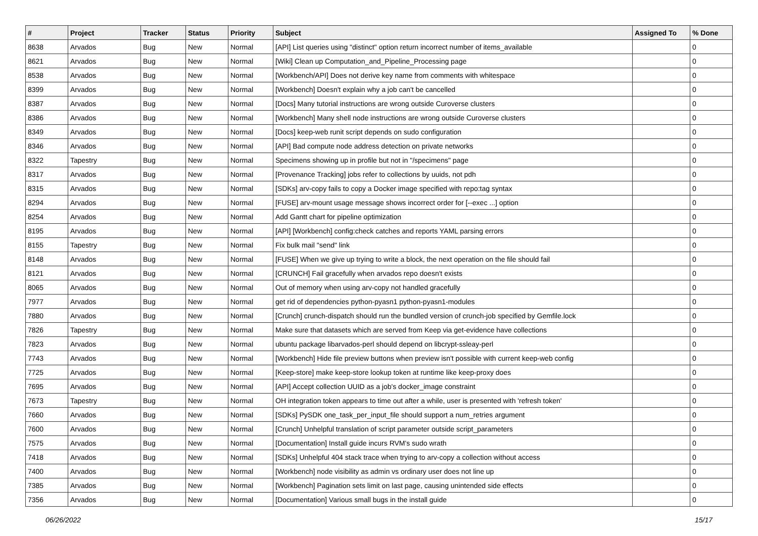| # | Project | Tracker | Status | Priority | Subject | Assigned To | % Done |
| --- | --- | --- | --- | --- | --- | --- | --- |
| 8638 | Arvados | Bug | New | Normal | [API] List queries using "distinct" option return incorrect number of items_available | | 0 |
| 8621 | Arvados | Bug | New | Normal | [Wiki] Clean up Computation_and_Pipeline_Processing page | | 0 |
| 8538 | Arvados | Bug | New | Normal | [Workbench/API] Does not derive key name from comments with whitespace | | 0 |
| 8399 | Arvados | Bug | New | Normal | [Workbench] Doesn't explain why a job can't be cancelled | | 0 |
| 8387 | Arvados | Bug | New | Normal | [Docs] Many tutorial instructions are wrong outside Curoverse clusters | | 0 |
| 8386 | Arvados | Bug | New | Normal | [Workbench] Many shell node instructions are wrong outside Curoverse clusters | | 0 |
| 8349 | Arvados | Bug | New | Normal | [Docs] keep-web runit script depends on sudo configuration | | 0 |
| 8346 | Arvados | Bug | New | Normal | [API] Bad compute node address detection on private networks | | 0 |
| 8322 | Tapestry | Bug | New | Normal | Specimens showing up in profile but not in "/specimens" page | | 0 |
| 8317 | Arvados | Bug | New | Normal | [Provenance Tracking] jobs refer to collections by uuids, not pdh | | 0 |
| 8315 | Arvados | Bug | New | Normal | [SDKs] arv-copy fails to copy a Docker image specified with repo:tag syntax | | 0 |
| 8294 | Arvados | Bug | New | Normal | [FUSE] arv-mount usage message shows incorrect order for [--exec ...] option | | 0 |
| 8254 | Arvados | Bug | New | Normal | Add Gantt chart for pipeline optimization | | 0 |
| 8195 | Arvados | Bug | New | Normal | [API] [Workbench] config:check catches and reports YAML parsing errors | | 0 |
| 8155 | Tapestry | Bug | New | Normal | Fix bulk mail "send" link | | 0 |
| 8148 | Arvados | Bug | New | Normal | [FUSE] When we give up trying to write a block, the next operation on the file should fail | | 0 |
| 8121 | Arvados | Bug | New | Normal | [CRUNCH] Fail gracefully when arvados repo doesn't exists | | 0 |
| 8065 | Arvados | Bug | New | Normal | Out of memory when using arv-copy not handled gracefully | | 0 |
| 7977 | Arvados | Bug | New | Normal | get rid of dependencies python-pyasn1 python-pyasn1-modules | | 0 |
| 7880 | Arvados | Bug | New | Normal | [Crunch] crunch-dispatch should run the bundled version of crunch-job specified by Gemfile.lock | | 0 |
| 7826 | Tapestry | Bug | New | Normal | Make sure that datasets which are served from Keep via get-evidence have collections | | 0 |
| 7823 | Arvados | Bug | New | Normal | ubuntu package libarvados-perl should depend on libcrypt-ssleay-perl | | 0 |
| 7743 | Arvados | Bug | New | Normal | [Workbench] Hide file preview buttons when preview isn't possible with current keep-web config | | 0 |
| 7725 | Arvados | Bug | New | Normal | [Keep-store] make keep-store lookup token at runtime like keep-proxy does | | 0 |
| 7695 | Arvados | Bug | New | Normal | [API] Accept collection UUID as a job's docker_image constraint | | 0 |
| 7673 | Tapestry | Bug | New | Normal | OH integration token appears to time out after a while, user is presented with 'refresh token' | | 0 |
| 7660 | Arvados | Bug | New | Normal | [SDKs] PySDK one_task_per_input_file should support a num_retries argument | | 0 |
| 7600 | Arvados | Bug | New | Normal | [Crunch] Unhelpful translation of script parameter outside script_parameters | | 0 |
| 7575 | Arvados | Bug | New | Normal | [Documentation] Install guide incurs RVM's sudo wrath | | 0 |
| 7418 | Arvados | Bug | New | Normal | [SDKs] Unhelpful 404 stack trace when trying to arv-copy a collection without access | | 0 |
| 7400 | Arvados | Bug | New | Normal | [Workbench] node visibility as admin vs ordinary user does not line up | | 0 |
| 7385 | Arvados | Bug | New | Normal | [Workbench] Pagination sets limit on last page, causing unintended side effects | | 0 |
| 7356 | Arvados | Bug | New | Normal | [Documentation] Various small bugs in the install guide | | 0 |
06/26/2022 15/17